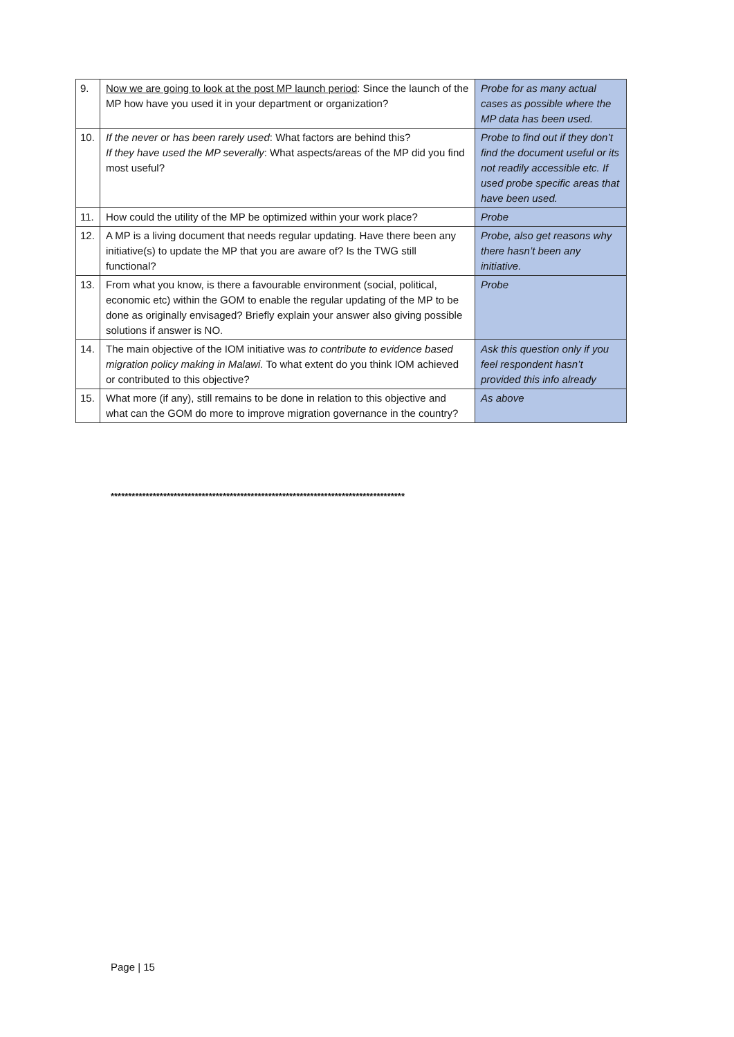| 9. | Now we are going to look at the post MP launch period : Since the launch of the MP how have you used it in your department or organization? | Probe for as many actual cases as possible where the MP data has been used. |
| 10. | If the never or has been rarely used : What factors are behind this? If they have used the MP severally : What aspects/areas of the MP did you find most useful? | Probe to find out if they don’t find the document useful or its not readily accessible etc. If used probe specific areas that have been used. |
| 11. | How could the utility of the MP be optimized within your work place? | Probe |
| 12. | A MP is a living document that needs regular updating. Have there been any initiative(s) to update the MP that you are aware of? Is the TWG still functional? | Probe, also get reasons why there hasn’t been any initiative. |
| 13. | From what you know, is there a favourable environment (social, political, economic etc) within the GOM to enable the regular updating of the MP to be done as originally envisaged? Briefly explain your answer also giving possible solutions if answer is NO. | Probe |
| 14. | The main objective of the IOM initiative was to contribute to evidence based migration policy making in Malawi. To what extent do you think IOM achieved or contributed to this objective? | Ask this question only if you feel respondent hasn’t provided this info already |
| 15. | What more (if any), still remains to be done in relation to this objective and what can the GOM do more to improve migration governance in the country? | As above |
************************************************************************************
Page | 15